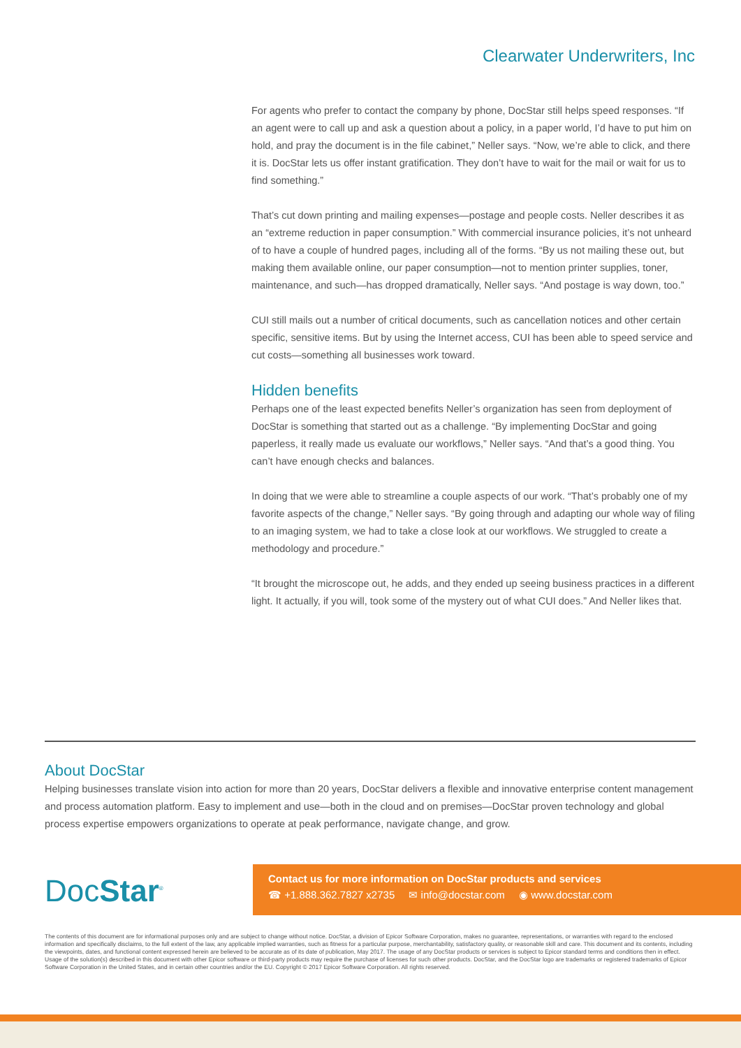Clearwater Underwriters, Inc
For agents who prefer to contact the company by phone, DocStar still helps speed responses. “If an agent were to call up and ask a question about a policy, in a paper world, I’d have to put him on hold, and pray the document is in the file cabinet,” Neller says. “Now, we’re able to click, and there it is. DocStar lets us offer instant gratification. They don’t have to wait for the mail or wait for us to find something.”
That’s cut down printing and mailing expenses—postage and people costs. Neller describes it as an “extreme reduction in paper consumption.” With commercial insurance policies, it’s not unheard of to have a couple of hundred pages, including all of the forms. “By us not mailing these out, but making them available online, our paper consumption—not to mention printer supplies, toner, maintenance, and such—has dropped dramatically, Neller says. “And postage is way down, too.”
CUI still mails out a number of critical documents, such as cancellation notices and other certain specific, sensitive items. But by using the Internet access, CUI has been able to speed service and cut costs—something all businesses work toward.
Hidden benefits
Perhaps one of the least expected benefits Neller’s organization has seen from deployment of DocStar is something that started out as a challenge. “By implementing DocStar and going paperless, it really made us evaluate our workflows,” Neller says. “And that’s a good thing. You can’t have enough checks and balances.
In doing that we were able to streamline a couple aspects of our work. “That’s probably one of my favorite aspects of the change,” Neller says. “By going through and adapting our whole way of filing to an imaging system, we had to take a close look at our workflows. We struggled to create a methodology and procedure.”
“It brought the microscope out, he adds, and they ended up seeing business practices in a different light. It actually, if you will, took some of the mystery out of what CUI does.” And Neller likes that.
About DocStar
Helping businesses translate vision into action for more than 20 years, DocStar delivers a flexible and innovative enterprise content management and process automation platform. Easy to implement and use—both in the cloud and on premises—DocStar proven technology and global process expertise empowers organizations to operate at peak performance, navigate change, and grow.
DocStar<sup>®</sup>
Contact us for more information on DocStar products and services
☎ +1.888.362.7827 x2735 ✉ info@docstar.com ◉ www.docstar.com
The contents of this document are for informational purposes only and are subject to change without notice. DocStar, a division of Epicor Software Corporation, makes no guarantee, representations, or warranties with regard to the enclosed information and specifically disclaims, to the full extent of the law, any applicable implied warranties, such as fitness for a particular purpose, merchantability, satisfactory quality, or reasonable skill and care. This document and its contents, including the viewpoints, dates, and functional content expressed herein are believed to be accurate as of its date of publication, May 2017. The usage of any DocStar products or services is subject to Epicor standard terms and conditions then in effect. Usage of the solution(s) described in this document with other Epicor software or third-party products may require the purchase of licenses for such other products. DocStar, and the DocStar logo are trademarks or registered trademarks of Epicor Software Corporation in the United States, and in certain other countries and/or the EU. Copyright © 2017 Epicor Software Corporation. All rights reserved.